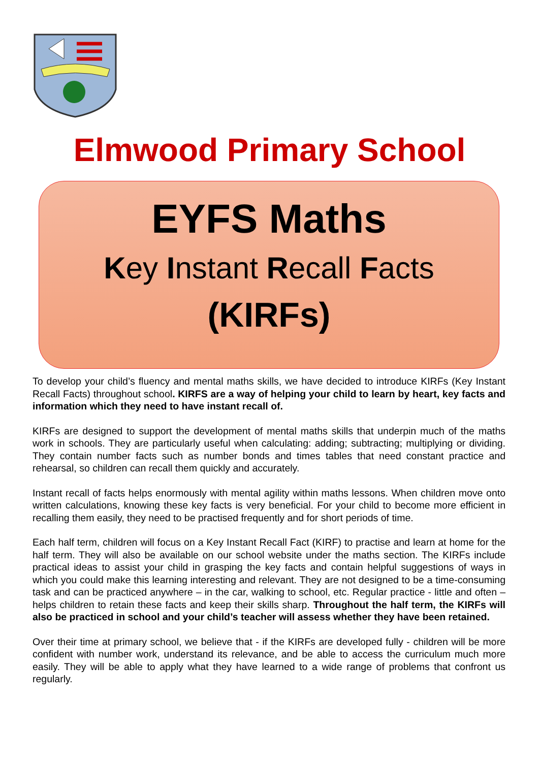Elmwood Primary School
EYFS Maths
Key Instant Recall Facts
(KIRFs)
To develop your child’s fluency and mental maths skills, we have decided to introduce KIRFs (Key Instant Recall Facts) throughout school. KIRFS are a way of helping your child to learn by heart, key facts and information which they need to have instant recall of.
KIRFs are designed to support the development of mental maths skills that underpin much of the maths work in schools. They are particularly useful when calculating: adding; subtracting; multiplying or dividing. They contain number facts such as number bonds and times tables that need constant practice and rehearsal, so children can recall them quickly and accurately.
Instant recall of facts helps enormously with mental agility within maths lessons. When children move onto written calculations, knowing these key facts is very beneficial. For your child to become more efficient in recalling them easily, they need to be practised frequently and for short periods of time.
Each half term, children will focus on a Key Instant Recall Fact (KIRF) to practise and learn at home for the half term. They will also be available on our school website under the maths section. The KIRFs include practical ideas to assist your child in grasping the key facts and contain helpful suggestions of ways in which you could make this learning interesting and relevant. They are not designed to be a time-consuming task and can be practiced anywhere – in the car, walking to school, etc. Regular practice - little and often – helps children to retain these facts and keep their skills sharp. Throughout the half term, the KIRFs will also be practiced in school and your child’s teacher will assess whether they have been retained.
Over their time at primary school, we believe that - if the KIRFs are developed fully - children will be more confident with number work, understand its relevance, and be able to access the curriculum much more easily. They will be able to apply what they have learned to a wide range of problems that confront us regularly.